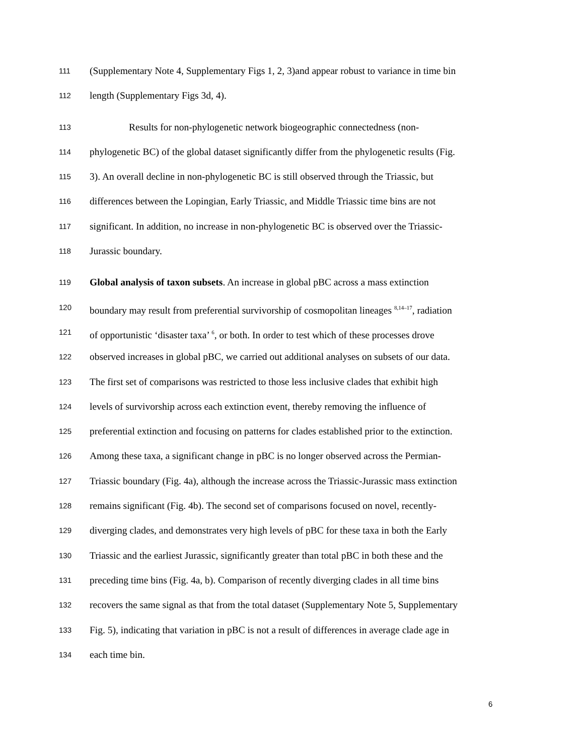111 (Supplementary Note 4, Supplementary Figs 1, 2, 3)and appear robust to variance in time bin
112 length (Supplementary Figs 3d, 4).
113 Results for non-phylogenetic network biogeographic connectedness (non-
114 phylogenetic BC) of the global dataset significantly differ from the phylogenetic results (Fig.
115 3). An overall decline in non-phylogenetic BC is still observed through the Triassic, but
116 differences between the Lopingian, Early Triassic, and Middle Triassic time bins are not
117 significant. In addition, no increase in non-phylogenetic BC is observed over the Triassic-
118 Jurassic boundary.
119 Global analysis of taxon subsets. An increase in global pBC across a mass extinction
120 boundary may result from preferential survivorship of cosmopolitan lineages <sup>8,14–17</sup>, radiation
121 of opportunistic ‘disaster taxa’ <sup>6</sup>, or both. In order to test which of these processes drove
122 observed increases in global pBC, we carried out additional analyses on subsets of our data.
123 The first set of comparisons was restricted to those less inclusive clades that exhibit high
124 levels of survivorship across each extinction event, thereby removing the influence of
125 preferential extinction and focusing on patterns for clades established prior to the extinction.
126 Among these taxa, a significant change in pBC is no longer observed across the Permian-
127 Triassic boundary (Fig. 4a), although the increase across the Triassic-Jurassic mass extinction
128 remains significant (Fig. 4b). The second set of comparisons focused on novel, recently-
129 diverging clades, and demonstrates very high levels of pBC for these taxa in both the Early
130 Triassic and the earliest Jurassic, significantly greater than total pBC in both these and the
131 preceding time bins (Fig. 4a, b). Comparison of recently diverging clades in all time bins
132 recovers the same signal as that from the total dataset (Supplementary Note 5, Supplementary
133 Fig. 5), indicating that variation in pBC is not a result of differences in average clade age in
134 each time bin.
6